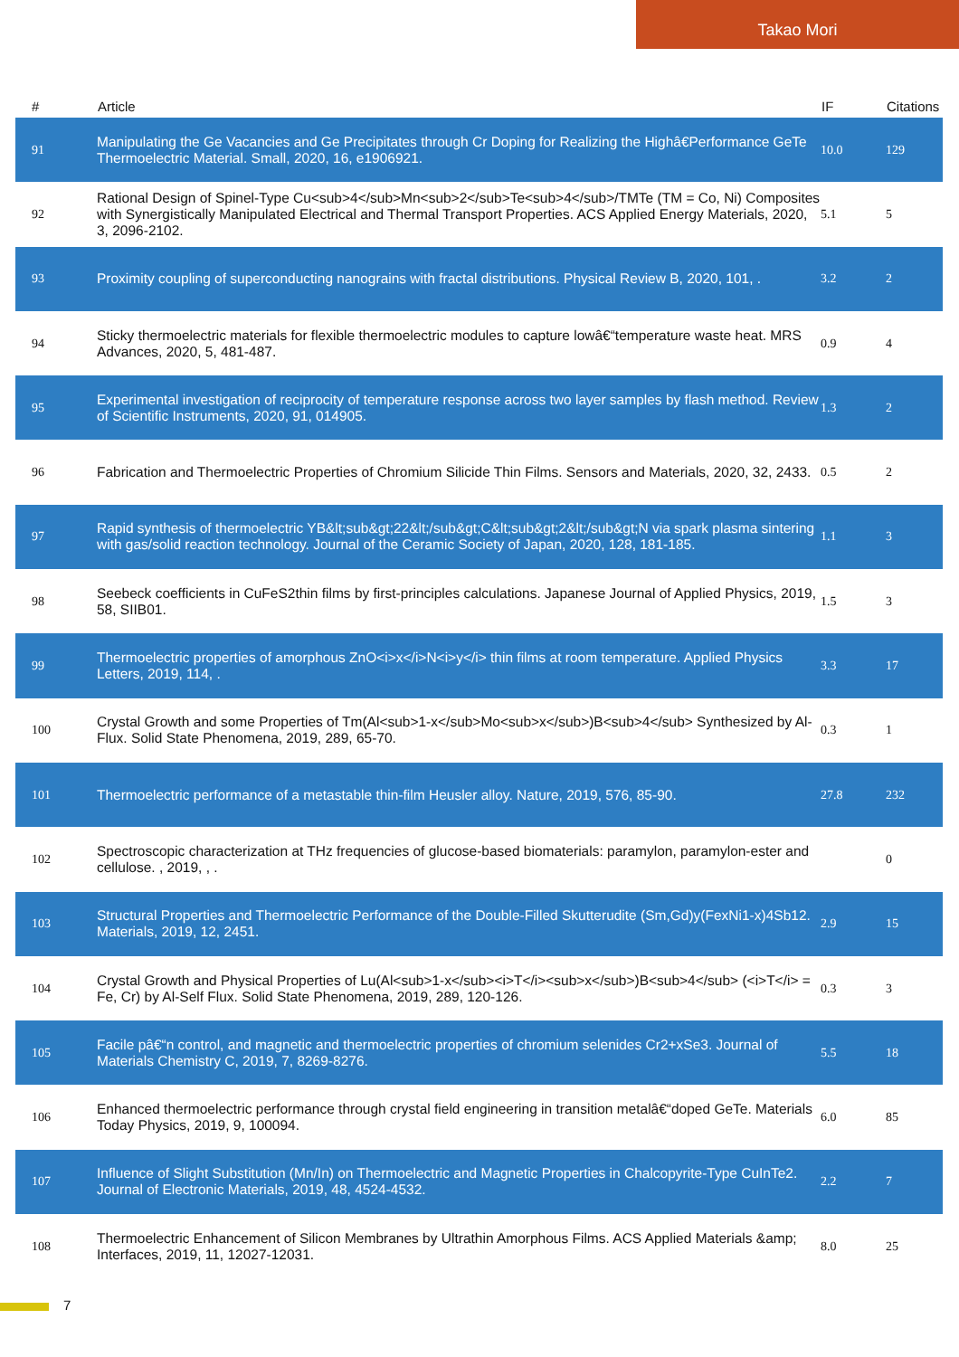Takao Mori
| # | Article | IF | Citations |
| --- | --- | --- | --- |
| 91 | Manipulating the Ge Vacancies and Ge Precipitates through Cr Doping for Realizing the Highâ€Performance GeTe Thermoelectric Material. Small, 2020, 16, e1906921. | 10.0 | 129 |
| 92 | Rational Design of Spinel-Type Cu<sub>4</sub>Mn<sub>2</sub>Te<sub>4</sub>/TMTe (TM = Co, Ni) Composites with Synergistically Manipulated Electrical and Thermal Transport Properties. ACS Applied Energy Materials, 2020, 3, 2096-2102. | 5.1 | 5 |
| 93 | Proximity coupling of superconducting nanograins with fractal distributions. Physical Review B, 2020, 101, . | 3.2 | 2 |
| 94 | Sticky thermoelectric materials for flexible thermoelectric modules to capture lowâ€“temperature waste heat. MRS Advances, 2020, 5, 481-487. | 0.9 | 4 |
| 95 | Experimental investigation of reciprocity of temperature response across two layer samples by flash method. Review of Scientific Instruments, 2020, 91, 014905. | 1.3 | 2 |
| 96 | Fabrication and Thermoelectric Properties of Chromium Silicide Thin Films. Sensors and Materials, 2020, 32, 2433. | 0.5 | 2 |
| 97 | Rapid synthesis of thermoelectric YB&lt;sub&gt;22&lt;/sub&gt;C&lt;sub&gt;2&lt;/sub&gt;N via spark plasma sintering with gas/solid reaction technology. Journal of the Ceramic Society of Japan, 2020, 128, 181-185. | 1.1 | 3 |
| 98 | Seebeck coefficients in CuFeS2thin films by first-principles calculations. Japanese Journal of Applied Physics, 2019, 58, SIIB01. | 1.5 | 3 |
| 99 | Thermoelectric properties of amorphous ZnO<i>x</i>N<i>y</i> thin films at room temperature. Applied Physics Letters, 2019, 114, . | 3.3 | 17 |
| 100 | Crystal Growth and some Properties of Tm(Al<sub>1-x</sub>Mo<sub>x</sub>)B<sub>4</sub> Synthesized by Al-Flux. Solid State Phenomena, 2019, 289, 65-70. | 0.3 | 1 |
| 101 | Thermoelectric performance of a metastable thin-film Heusler alloy. Nature, 2019, 576, 85-90. | 27.8 | 232 |
| 102 | Spectroscopic characterization at THz frequencies of glucose-based biomaterials: paramylon, paramylon-ester and cellulose. , 2019, , . | | 0 |
| 103 | Structural Properties and Thermoelectric Performance of the Double-Filled Skutterudite (Sm,Gd)y(FexNi1-x)4Sb12. Materials, 2019, 12, 2451. | 2.9 | 15 |
| 104 | Crystal Growth and Physical Properties of Lu(Al<sub>1-x</sub><i>T</i><sub>x</sub>)B<sub>4</sub> (<i>T</i> = Fe, Cr) by Al-Self Flux. Solid State Phenomena, 2019, 289, 120-126. | 0.3 | 3 |
| 105 | Facile pâ€“n control, and magnetic and thermoelectric properties of chromium selenides Cr2+xSe3. Journal of Materials Chemistry C, 2019, 7, 8269-8276. | 5.5 | 18 |
| 106 | Enhanced thermoelectric performance through crystal field engineering in transition metalâ€“doped GeTe. Materials Today Physics, 2019, 9, 100094. | 6.0 | 85 |
| 107 | Influence of Slight Substitution (Mn/In) on Thermoelectric and Magnetic Properties in Chalcopyrite-Type CuInTe2. Journal of Electronic Materials, 2019, 48, 4524-4532. | 2.2 | 7 |
| 108 | Thermoelectric Enhancement of Silicon Membranes by Ultrathin Amorphous Films. ACS Applied Materials &amp; Interfaces, 2019, 11, 12027-12031. | 8.0 | 25 |
7